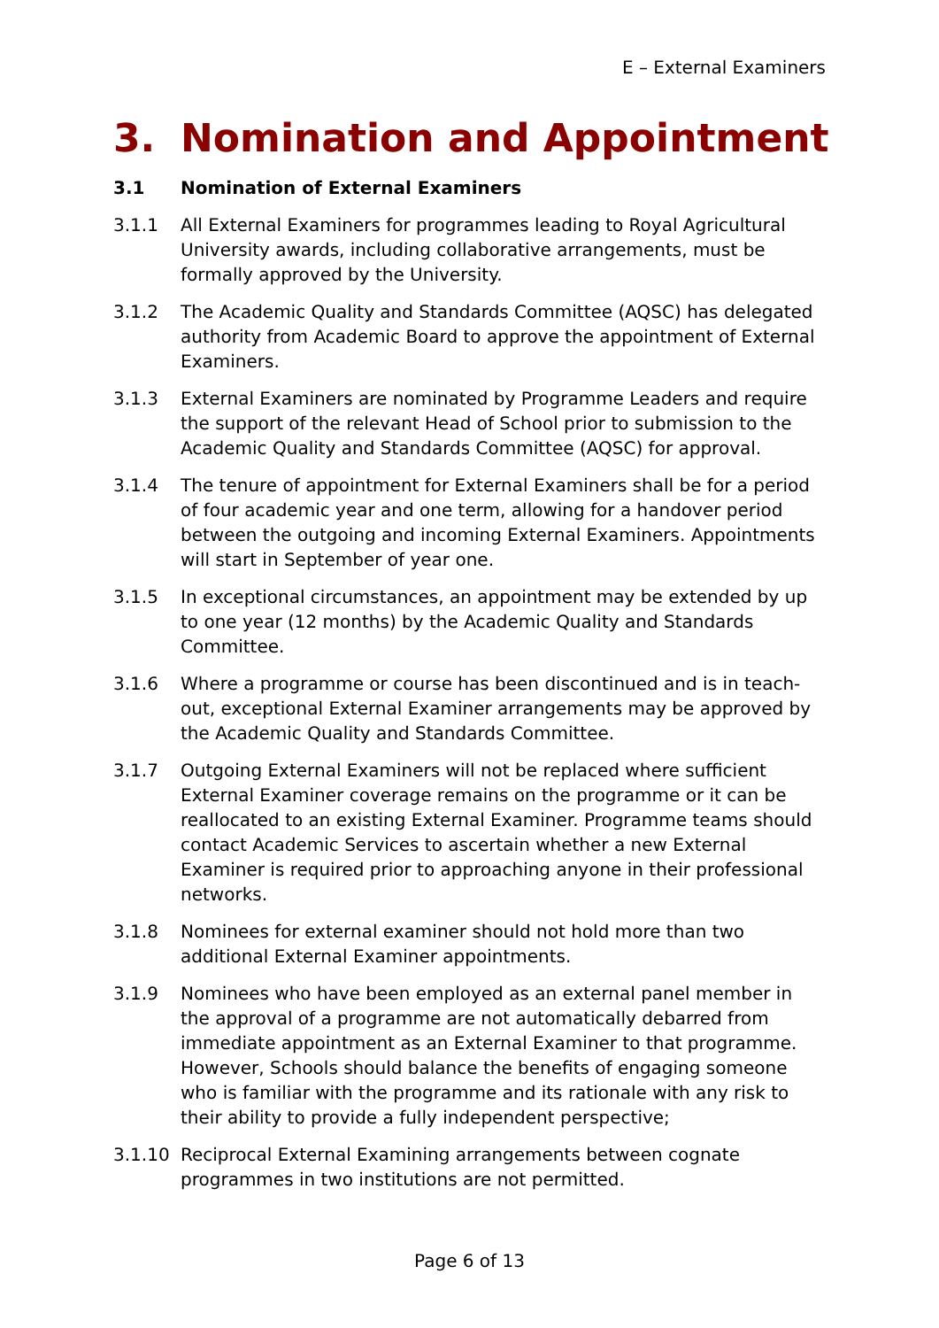E – External Examiners
3. Nomination and Appointment
3.1 Nomination of External Examiners
3.1.1 All External Examiners for programmes leading to Royal Agricultural University awards, including collaborative arrangements, must be formally approved by the University.
3.1.2 The Academic Quality and Standards Committee (AQSC) has delegated authority from Academic Board to approve the appointment of External Examiners.
3.1.3 External Examiners are nominated by Programme Leaders and require the support of the relevant Head of School prior to submission to the Academic Quality and Standards Committee (AQSC) for approval.
3.1.4 The tenure of appointment for External Examiners shall be for a period of four academic year and one term, allowing for a handover period between the outgoing and incoming External Examiners. Appointments will start in September of year one.
3.1.5 In exceptional circumstances, an appointment may be extended by up to one year (12 months) by the Academic Quality and Standards Committee.
3.1.6 Where a programme or course has been discontinued and is in teach-out, exceptional External Examiner arrangements may be approved by the Academic Quality and Standards Committee.
3.1.7 Outgoing External Examiners will not be replaced where sufficient External Examiner coverage remains on the programme or it can be reallocated to an existing External Examiner. Programme teams should contact Academic Services to ascertain whether a new External Examiner is required prior to approaching anyone in their professional networks.
3.1.8 Nominees for external examiner should not hold more than two additional External Examiner appointments.
3.1.9 Nominees who have been employed as an external panel member in the approval of a programme are not automatically debarred from immediate appointment as an External Examiner to that programme. However, Schools should balance the benefits of engaging someone who is familiar with the programme and its rationale with any risk to their ability to provide a fully independent perspective;
3.1.10 Reciprocal External Examining arrangements between cognate programmes in two institutions are not permitted.
Page 6 of 13